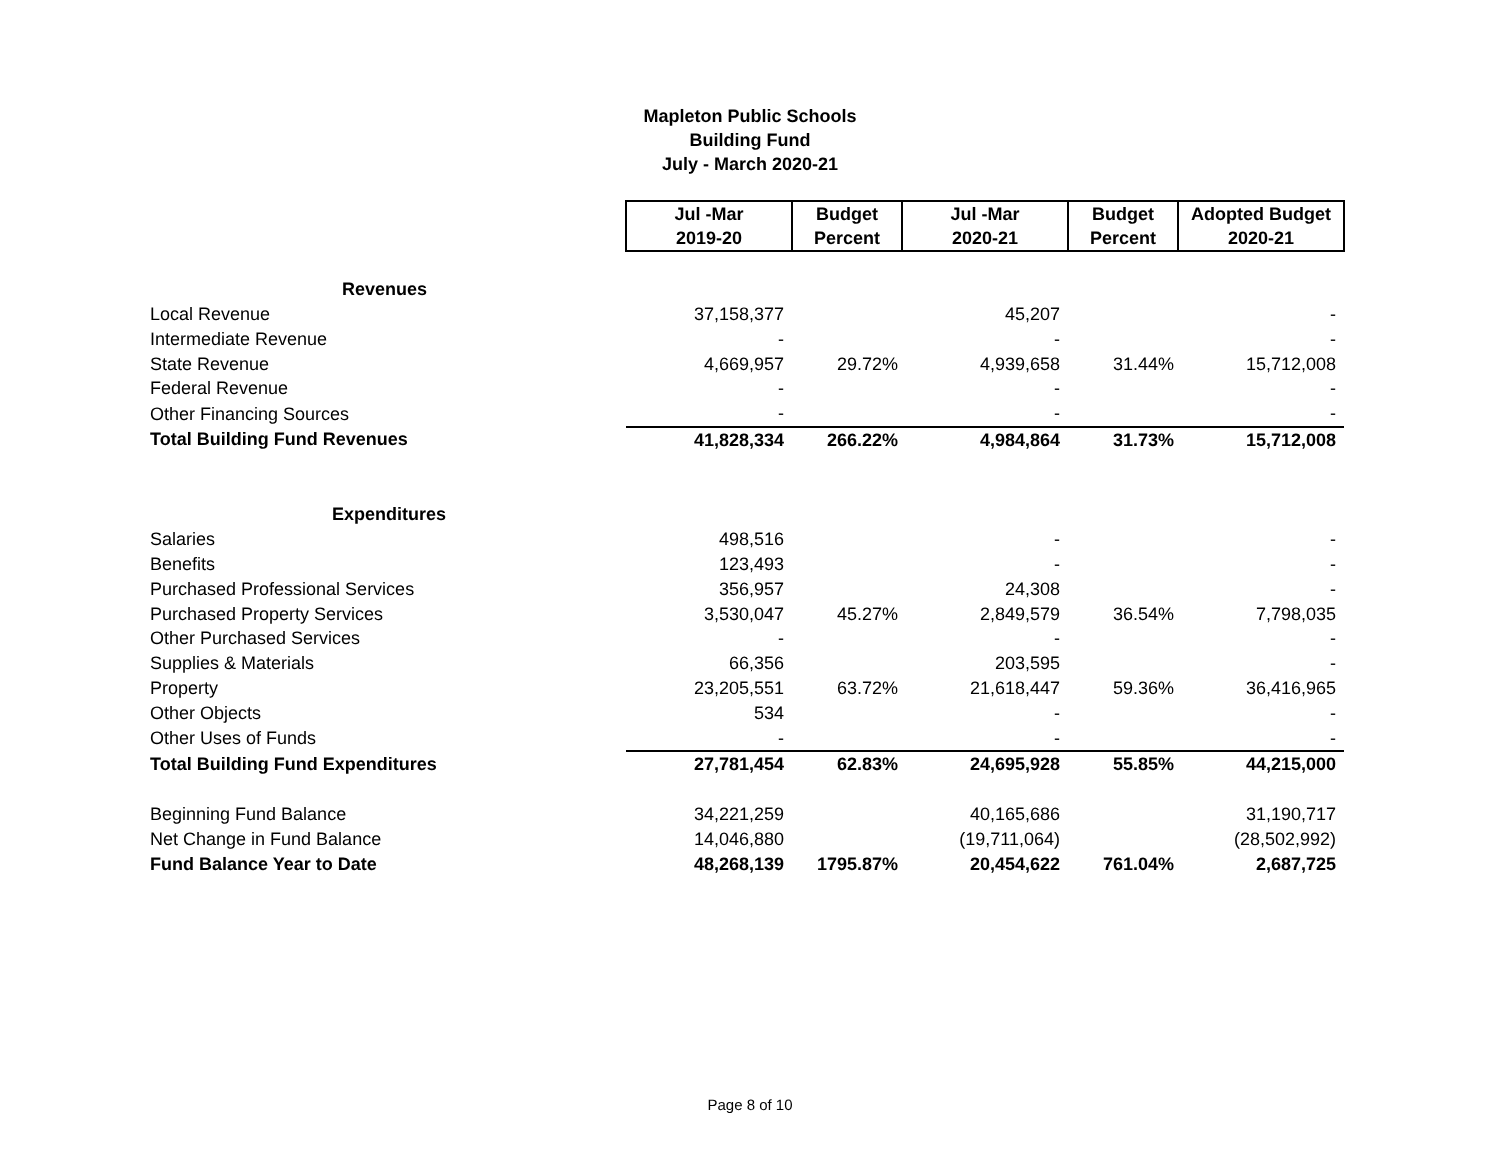Mapleton Public Schools
Building Fund
July - March 2020-21
| | Jul -Mar 2019-20 | Budget Percent | Jul -Mar 2020-21 | Budget Percent | Adopted Budget 2020-21 |
| Revenues | | | | | |
| Local Revenue | 37,158,377 | | 45,207 | | - |
| Intermediate Revenue | - | | - | | - |
| State Revenue | 4,669,957 | 29.72% | 4,939,658 | 31.44% | 15,712,008 |
| Federal Revenue | - | | - | | - |
| Other Financing Sources | - | | - | | - |
| Total Building Fund Revenues | 41,828,334 | 266.22% | 4,984,864 | 31.73% | 15,712,008 |
| Expenditures | | | | | |
| Salaries | 498,516 | | - | | - |
| Benefits | 123,493 | | - | | - |
| Purchased Professional Services | 356,957 | | 24,308 | | - |
| Purchased Property Services | 3,530,047 | 45.27% | 2,849,579 | 36.54% | 7,798,035 |
| Other Purchased Services | - | | - | | - |
| Supplies & Materials | 66,356 | | 203,595 | | - |
| Property | 23,205,551 | 63.72% | 21,618,447 | 59.36% | 36,416,965 |
| Other Objects | 534 | | - | | - |
| Other Uses of Funds | - | | - | | - |
| Total Building Fund Expenditures | 27,781,454 | 62.83% | 24,695,928 | 55.85% | 44,215,000 |
| Beginning Fund Balance | 34,221,259 | | 40,165,686 | | 31,190,717 |
| Net Change in Fund Balance | 14,046,880 | | (19,711,064) | | (28,502,992) |
| Fund Balance Year to Date | 48,268,139 | 1795.87% | 20,454,622 | 761.04% | 2,687,725 |
Page 8 of 10